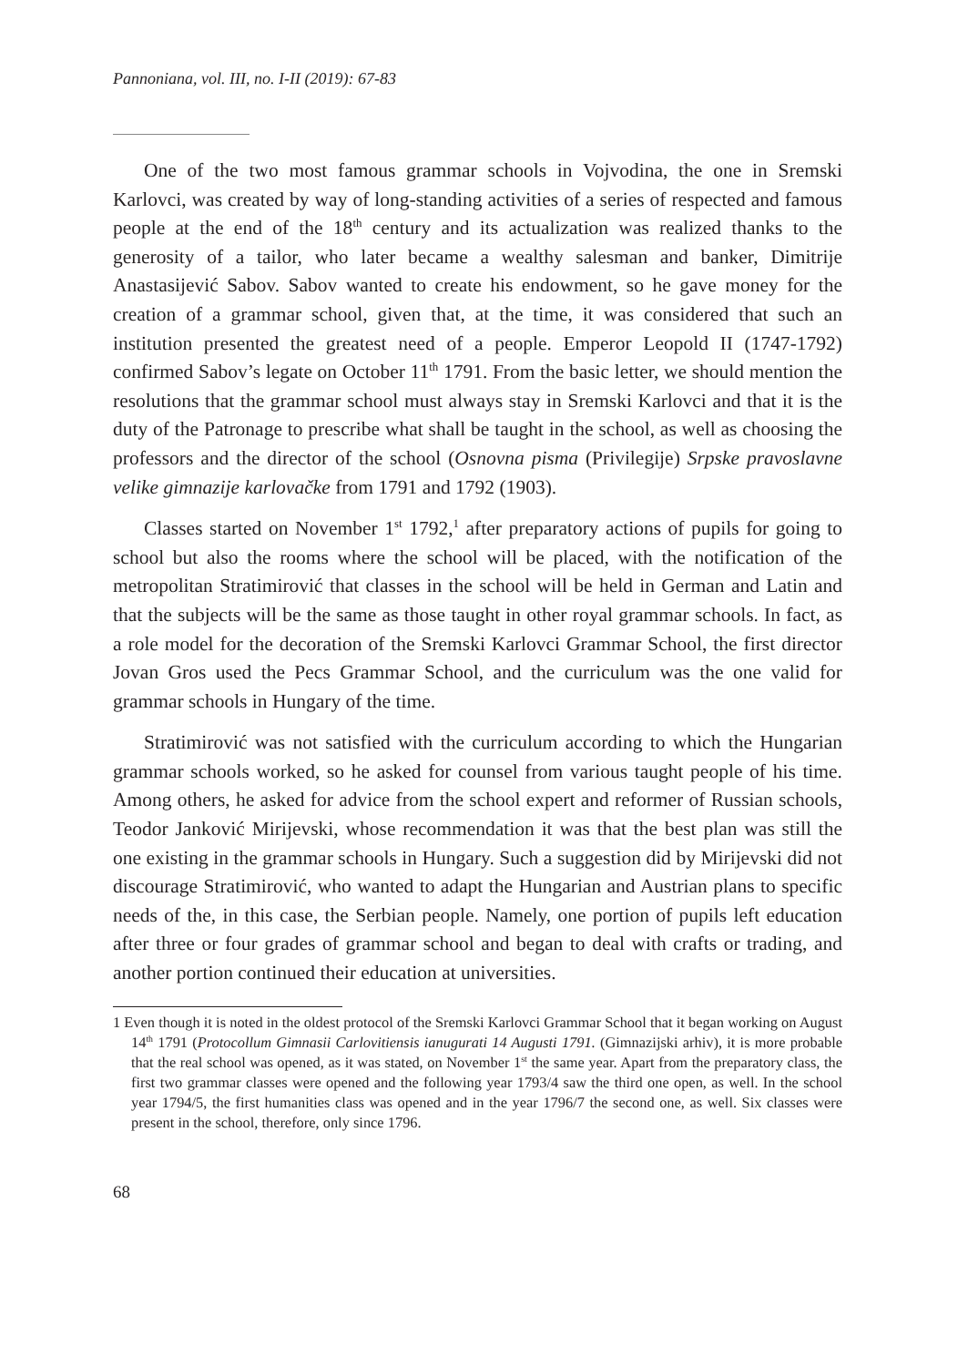Pannoniana, vol. III, no. I-II (2019): 67-83
One of the two most famous grammar schools in Vojvodina, the one in Sremski Karlovci, was created by way of long-standing activities of a series of respected and famous people at the end of the 18<sup>th</sup> century and its actualization was realized thanks to the generosity of a tailor, who later became a wealthy salesman and banker, Dimitrije Anastasijević Sabov. Sabov wanted to create his endowment, so he gave money for the creation of a grammar school, given that, at the time, it was considered that such an institution presented the greatest need of a people. Emperor Leopold II (1747-1792) confirmed Sabov’s legate on October 11<sup>th</sup> 1791. From the basic letter, we should mention the resolutions that the grammar school must always stay in Sremski Karlovci and that it is the duty of the Patronage to prescribe what shall be taught in the school, as well as choosing the professors and the director of the school (Osnovna pisma (Privilegije) Srpske pravoslavne velike gimnazije karlovačke from 1791 and 1792 (1903).
Classes started on November 1<sup>st</sup> 1792,<sup>1</sup> after preparatory actions of pupils for going to school but also the rooms where the school will be placed, with the notification of the metropolitan Stratimirović that classes in the school will be held in German and Latin and that the subjects will be the same as those taught in other royal grammar schools. In fact, as a role model for the decoration of the Sremski Karlovci Grammar School, the first director Jovan Gros used the Pecs Grammar School, and the curriculum was the one valid for grammar schools in Hungary of the time.
Stratimirović was not satisfied with the curriculum according to which the Hungarian grammar schools worked, so he asked for counsel from various taught people of his time. Among others, he asked for advice from the school expert and reformer of Russian schools, Teodor Janković Mirijevski, whose recommendation it was that the best plan was still the one existing in the grammar schools in Hungary. Such a suggestion did by Mirijevski did not discourage Stratimirović, who wanted to adapt the Hungarian and Austrian plans to specific needs of the, in this case, the Serbian people. Namely, one portion of pupils left education after three or four grades of grammar school and began to deal with crafts or trading, and another portion continued their education at universities.
1 Even though it is noted in the oldest protocol of the Sremski Karlovci Grammar School that it began working on August 14<sup>th</sup> 1791 (Protocollum Gimnasii Carlovitiensis ianugurati 14 Augusti 1791. (Gimnazijski arhiv), it is more probable that the real school was opened, as it was stated, on November 1<sup>st</sup> the same year. Apart from the preparatory class, the first two grammar classes were opened and the following year 1793/4 saw the third one open, as well. In the school year 1794/5, the first humanities class was opened and in the year 1796/7 the second one, as well. Six classes were present in the school, therefore, only since 1796.
68